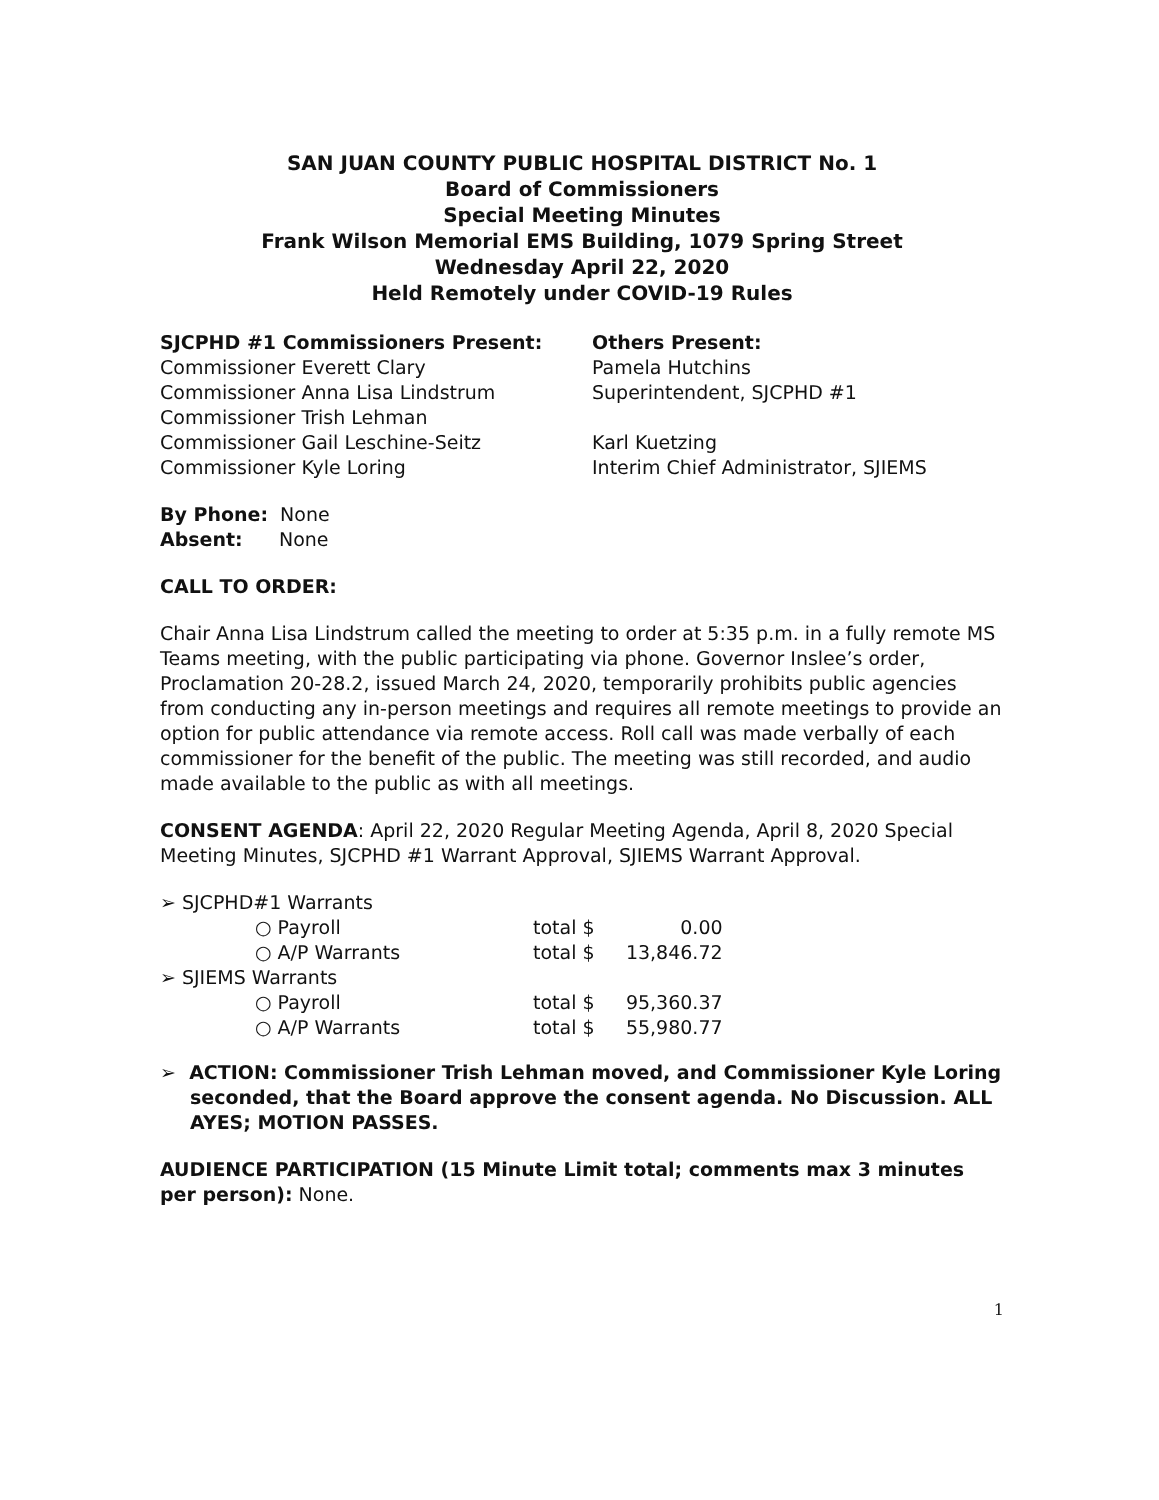SAN JUAN COUNTY PUBLIC HOSPITAL DISTRICT No. 1
Board of Commissioners
Special Meeting Minutes
Frank Wilson Memorial EMS Building, 1079 Spring Street
Wednesday April 22, 2020
Held Remotely under COVID-19 Rules
SJCPHD #1 Commissioners Present:
Commissioner Everett Clary
Commissioner Anna Lisa Lindstrum
Commissioner Trish Lehman
Commissioner Gail Leschine-Seitz
Commissioner Kyle Loring
Others Present:
Pamela Hutchins
Superintendent, SJCPHD #1
Karl Kuetzing
Interim Chief Administrator, SJIEMS
By Phone: None
Absent: None
CALL TO ORDER:
Chair Anna Lisa Lindstrum called the meeting to order at 5:35 p.m. in a fully remote MS Teams meeting, with the public participating via phone. Governor Inslee’s order, Proclamation 20-28.2, issued March 24, 2020, temporarily prohibits public agencies from conducting any in-person meetings and requires all remote meetings to provide an option for public attendance via remote access. Roll call was made verbally of each commissioner for the benefit of the public. The meeting was still recorded, and audio made available to the public as with all meetings.
CONSENT AGENDA: April 22, 2020 Regular Meeting Agenda, April 8, 2020 Special Meeting Minutes, SJCPHD #1 Warrant Approval, SJIEMS Warrant Approval.
| ➢ SJCPHD#1 Warrants | | |
| ○ Payroll | total $ | 0.00 |
| ○ A/P Warrants | total $ | 13,846.72 |
| ➢ SJIEMS Warrants | | |
| ○ Payroll | total $ | 95,360.37 |
| ○ A/P Warrants | total $ | 55,980.77 |
➢ ACTION: Commissioner Trish Lehman moved, and Commissioner Kyle Loring seconded, that the Board approve the consent agenda. No Discussion. ALL AYES; MOTION PASSES.
AUDIENCE PARTICIPATION (15 Minute Limit total; comments max 3 minutes per person): None.
1